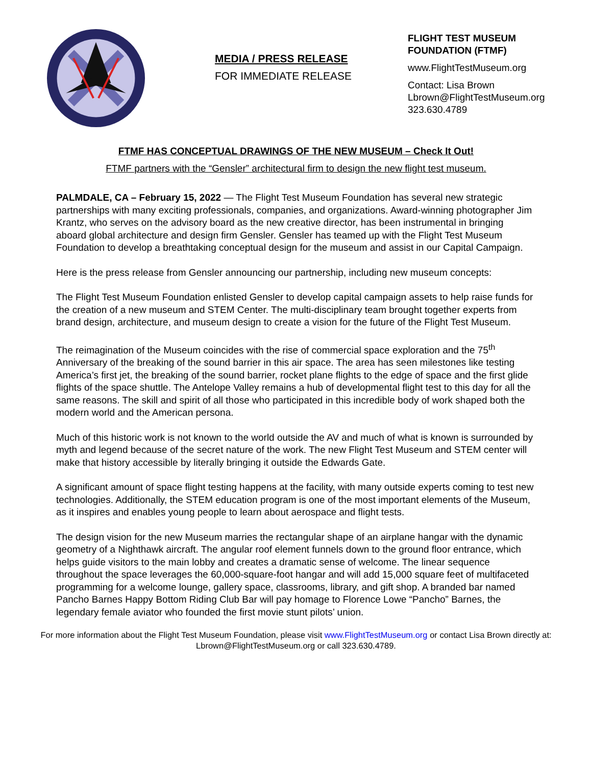MEDIA / PRESS RELEASE
FOR IMMEDIATE RELEASE
FLIGHT TEST MUSEUM
FOUNDATION (FTMF)
www.FlightTestMuseum.org
Contact: Lisa Brown
Lbrown@FlightTestMuseum.org
323.630.4789
FTMF HAS CONCEPTUAL DRAWINGS OF THE NEW MUSEUM – Check It Out!
FTMF partners with the “Gensler” architectural firm to design the new flight test museum.
PALMDALE, CA – February 15, 2022 — The Flight Test Museum Foundation has several new strategic partnerships with many exciting professionals, companies, and organizations. Award-winning photographer Jim Krantz, who serves on the advisory board as the new creative director, has been instrumental in bringing aboard global architecture and design firm Gensler. Gensler has teamed up with the Flight Test Museum Foundation to develop a breathtaking conceptual design for the museum and assist in our Capital Campaign.
Here is the press release from Gensler announcing our partnership, including new museum concepts:
The Flight Test Museum Foundation enlisted Gensler to develop capital campaign assets to help raise funds for the creation of a new museum and STEM Center. The multi-disciplinary team brought together experts from brand design, architecture, and museum design to create a vision for the future of the Flight Test Museum.
The reimagination of the Museum coincides with the rise of commercial space exploration and the 75<sup>th</sup> Anniversary of the breaking of the sound barrier in this air space. The area has seen milestones like testing America’s first jet, the breaking of the sound barrier, rocket plane flights to the edge of space and the first glide flights of the space shuttle. The Antelope Valley remains a hub of developmental flight test to this day for all the same reasons. The skill and spirit of all those who participated in this incredible body of work shaped both the modern world and the American persona.
Much of this historic work is not known to the world outside the AV and much of what is known is surrounded by myth and legend because of the secret nature of the work. The new Flight Test Museum and STEM center will make that history accessible by literally bringing it outside the Edwards Gate.
A significant amount of space flight testing happens at the facility, with many outside experts coming to test new technologies. Additionally, the STEM education program is one of the most important elements of the Museum, as it inspires and enables young people to learn about aerospace and flight tests.
The design vision for the new Museum marries the rectangular shape of an airplane hangar with the dynamic geometry of a Nighthawk aircraft. The angular roof element funnels down to the ground floor entrance, which helps guide visitors to the main lobby and creates a dramatic sense of welcome. The linear sequence throughout the space leverages the 60,000-square-foot hangar and will add 15,000 square feet of multifaceted programming for a welcome lounge, gallery space, classrooms, library, and gift shop. A branded bar named Pancho Barnes Happy Bottom Riding Club Bar will pay homage to Florence Lowe “Pancho” Barnes, the legendary female aviator who founded the first movie stunt pilots’ union.
For more information about the Flight Test Museum Foundation, please visit www.FlightTestMuseum.org or contact Lisa Brown directly at: Lbrown@FlightTestMuseum.org or call 323.630.4789.